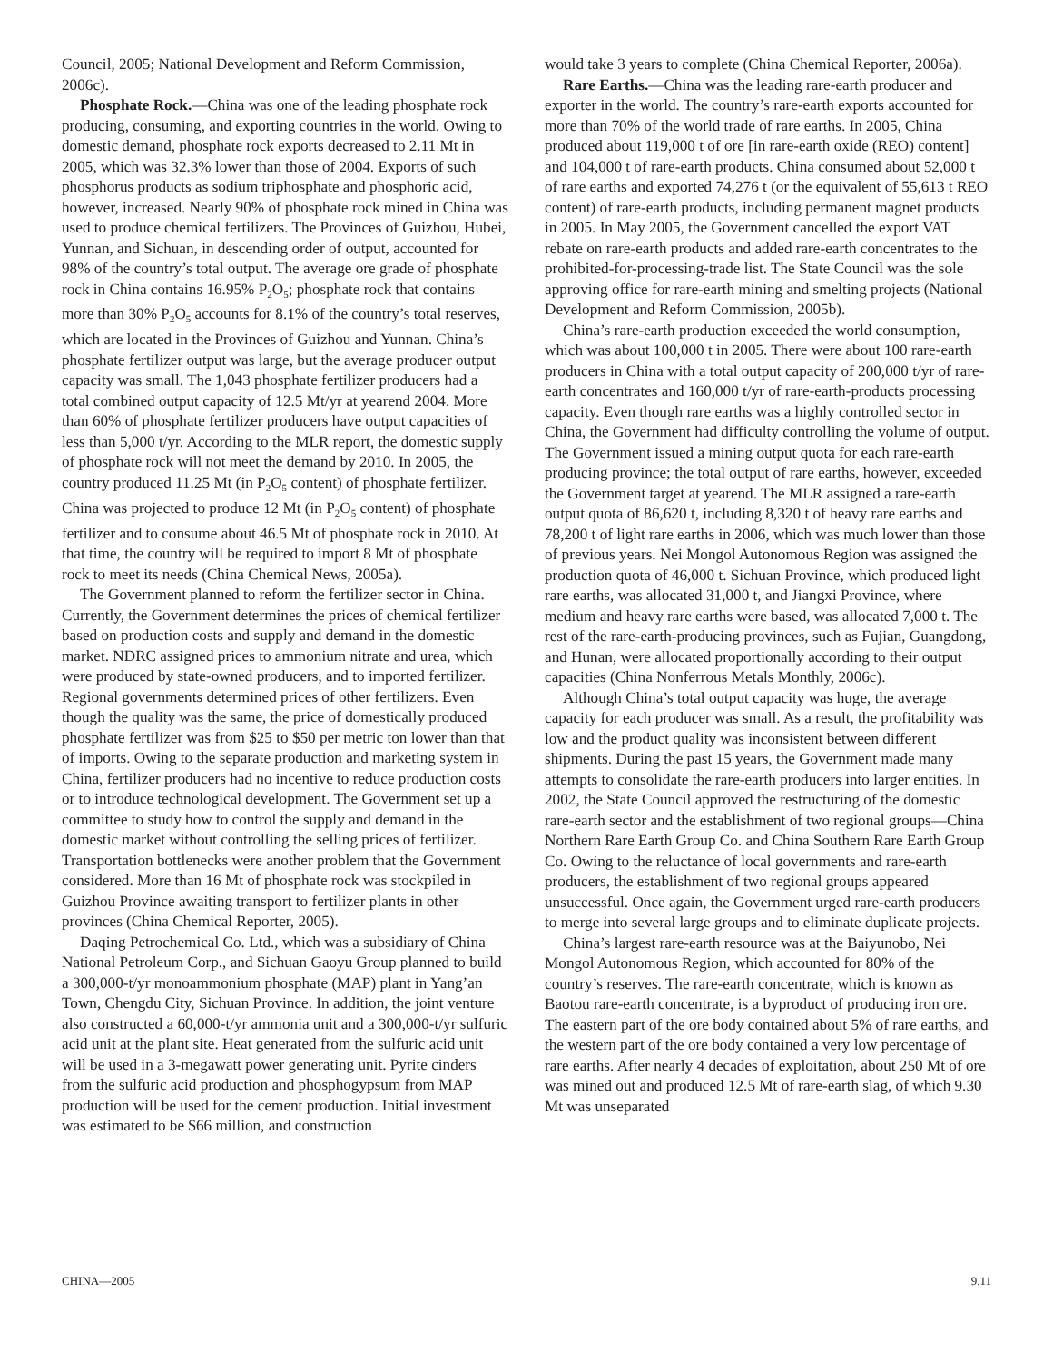Council, 2005; National Development and Reform Commission, 2006c).
Phosphate Rock.—China was one of the leading phosphate rock producing, consuming, and exporting countries in the world. Owing to domestic demand, phosphate rock exports decreased to 2.11 Mt in 2005, which was 32.3% lower than those of 2004. Exports of such phosphorus products as sodium triphosphate and phosphoric acid, however, increased. Nearly 90% of phosphate rock mined in China was used to produce chemical fertilizers. The Provinces of Guizhou, Hubei, Yunnan, and Sichuan, in descending order of output, accounted for 98% of the country’s total output. The average ore grade of phosphate rock in China contains 16.95% P<sub>2</sub>O<sub>5</sub>; phosphate rock that contains more than 30% P<sub>2</sub>O<sub>5</sub> accounts for 8.1% of the country’s total reserves, which are located in the Provinces of Guizhou and Yunnan. China’s phosphate fertilizer output was large, but the average producer output capacity was small. The 1,043 phosphate fertilizer producers had a total combined output capacity of 12.5 Mt/yr at yearend 2004. More than 60% of phosphate fertilizer producers have output capacities of less than 5,000 t/yr. According to the MLR report, the domestic supply of phosphate rock will not meet the demand by 2010. In 2005, the country produced 11.25 Mt (in P<sub>2</sub>O<sub>5</sub> content) of phosphate fertilizer. China was projected to produce 12 Mt (in P<sub>2</sub>O<sub>5</sub> content) of phosphate fertilizer and to consume about 46.5 Mt of phosphate rock in 2010. At that time, the country will be required to import 8 Mt of phosphate rock to meet its needs (China Chemical News, 2005a).
The Government planned to reform the fertilizer sector in China. Currently, the Government determines the prices of chemical fertilizer based on production costs and supply and demand in the domestic market. NDRC assigned prices to ammonium nitrate and urea, which were produced by state-owned producers, and to imported fertilizer. Regional governments determined prices of other fertilizers. Even though the quality was the same, the price of domestically produced phosphate fertilizer was from $25 to $50 per metric ton lower than that of imports. Owing to the separate production and marketing system in China, fertilizer producers had no incentive to reduce production costs or to introduce technological development. The Government set up a committee to study how to control the supply and demand in the domestic market without controlling the selling prices of fertilizer. Transportation bottlenecks were another problem that the Government considered. More than 16 Mt of phosphate rock was stockpiled in Guizhou Province awaiting transport to fertilizer plants in other provinces (China Chemical Reporter, 2005).
Daqing Petrochemical Co. Ltd., which was a subsidiary of China National Petroleum Corp., and Sichuan Gaoyu Group planned to build a 300,000-t/yr monoammonium phosphate (MAP) plant in Yang’an Town, Chengdu City, Sichuan Province. In addition, the joint venture also constructed a 60,000-t/yr ammonia unit and a 300,000-t/yr sulfuric acid unit at the plant site. Heat generated from the sulfuric acid unit will be used in a 3-megawatt power generating unit. Pyrite cinders from the sulfuric acid production and phosphogypsum from MAP production will be used for the cement production. Initial investment was estimated to be $66 million, and construction
would take 3 years to complete (China Chemical Reporter, 2006a).
Rare Earths.—China was the leading rare-earth producer and exporter in the world. The country’s rare-earth exports accounted for more than 70% of the world trade of rare earths. In 2005, China produced about 119,000 t of ore [in rare-earth oxide (REO) content] and 104,000 t of rare-earth products. China consumed about 52,000 t of rare earths and exported 74,276 t (or the equivalent of 55,613 t REO content) of rare-earth products, including permanent magnet products in 2005. In May 2005, the Government cancelled the export VAT rebate on rare-earth products and added rare-earth concentrates to the prohibited-for-processing-trade list. The State Council was the sole approving office for rare-earth mining and smelting projects (National Development and Reform Commission, 2005b).
China’s rare-earth production exceeded the world consumption, which was about 100,000 t in 2005. There were about 100 rare-earth producers in China with a total output capacity of 200,000 t/yr of rare-earth concentrates and 160,000 t/yr of rare-earth-products processing capacity. Even though rare earths was a highly controlled sector in China, the Government had difficulty controlling the volume of output. The Government issued a mining output quota for each rare-earth producing province; the total output of rare earths, however, exceeded the Government target at yearend. The MLR assigned a rare-earth output quota of 86,620 t, including 8,320 t of heavy rare earths and 78,200 t of light rare earths in 2006, which was much lower than those of previous years. Nei Mongol Autonomous Region was assigned the production quota of 46,000 t. Sichuan Province, which produced light rare earths, was allocated 31,000 t, and Jiangxi Province, where medium and heavy rare earths were based, was allocated 7,000 t. The rest of the rare-earth-producing provinces, such as Fujian, Guangdong, and Hunan, were allocated proportionally according to their output capacities (China Nonferrous Metals Monthly, 2006c).
Although China’s total output capacity was huge, the average capacity for each producer was small. As a result, the profitability was low and the product quality was inconsistent between different shipments. During the past 15 years, the Government made many attempts to consolidate the rare-earth producers into larger entities. In 2002, the State Council approved the restructuring of the domestic rare-earth sector and the establishment of two regional groups—China Northern Rare Earth Group Co. and China Southern Rare Earth Group Co. Owing to the reluctance of local governments and rare-earth producers, the establishment of two regional groups appeared unsuccessful. Once again, the Government urged rare-earth producers to merge into several large groups and to eliminate duplicate projects.
China’s largest rare-earth resource was at the Baiyunobo, Nei Mongol Autonomous Region, which accounted for 80% of the country’s reserves. The rare-earth concentrate, which is known as Baotou rare-earth concentrate, is a byproduct of producing iron ore. The eastern part of the ore body contained about 5% of rare earths, and the western part of the ore body contained a very low percentage of rare earths. After nearly 4 decades of exploitation, about 250 Mt of ore was mined out and produced 12.5 Mt of rare-earth slag, of which 9.30 Mt was unseparated
CHINA—2005 9.11